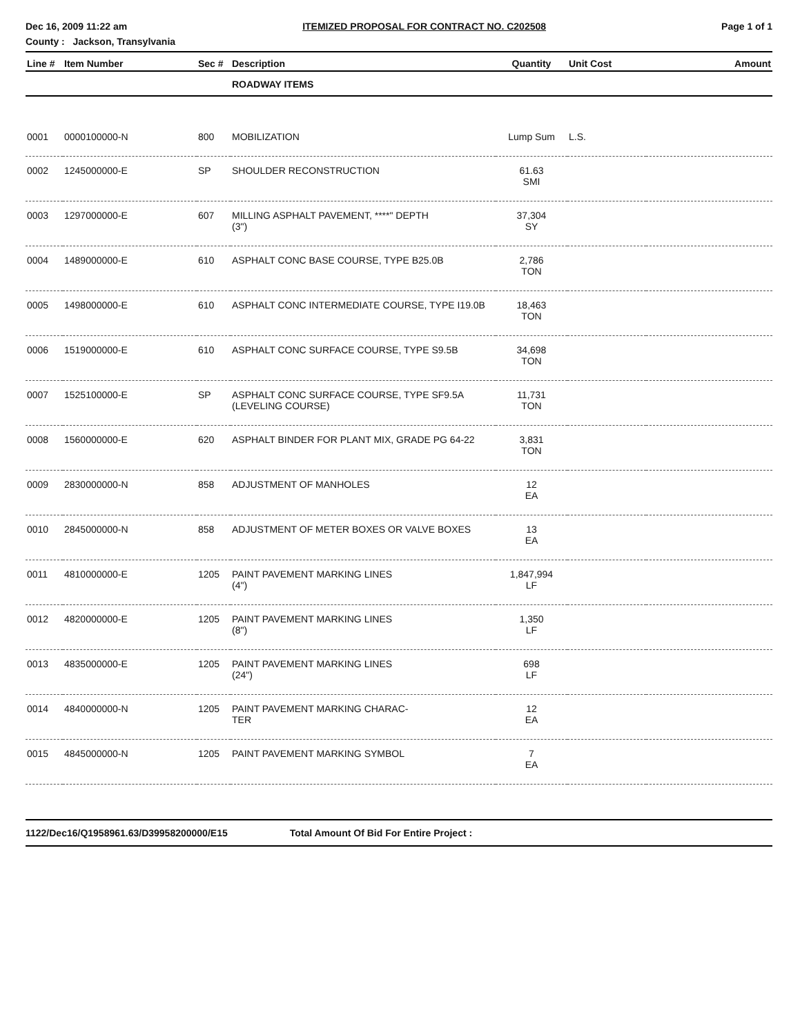Dec 16, 2009 11:22 am ITEMIZED PROPOSAL FOR CONTRACT NO. C202508 Page 1 of 1
County : Jackson, Transylvania
| Line # | Item Number | Sec # | Description | Quantity | Unit Cost | Amount |
| --- | --- | --- | --- | --- | --- | --- |
| | | | ROADWAY ITEMS | | | |
| 0001 | 0000100000-N | 800 | MOBILIZATION | Lump Sum | L.S. | |
| 0002 | 1245000000-E | SP | SHOULDER RECONSTRUCTION | 61.63 SMI | | |
| 0003 | 1297000000-E | 607 | MILLING ASPHALT PAVEMENT, ****" DEPTH (3") | 37,304 SY | | |
| 0004 | 1489000000-E | 610 | ASPHALT CONC BASE COURSE, TYPE B25.0B | 2,786 TON | | |
| 0005 | 1498000000-E | 610 | ASPHALT CONC INTERMEDIATE COURSE, TYPE I19.0B | 18,463 TON | | |
| 0006 | 1519000000-E | 610 | ASPHALT CONC SURFACE COURSE, TYPE S9.5B | 34,698 TON | | |
| 0007 | 1525100000-E | SP | ASPHALT CONC SURFACE COURSE, TYPE SF9.5A (LEVELING COURSE) | 11,731 TON | | |
| 0008 | 1560000000-E | 620 | ASPHALT BINDER FOR PLANT MIX, GRADE PG 64-22 | 3,831 TON | | |
| 0009 | 2830000000-N | 858 | ADJUSTMENT OF MANHOLES | 12 EA | | |
| 0010 | 2845000000-N | 858 | ADJUSTMENT OF METER BOXES OR VALVE BOXES | 13 EA | | |
| 0011 | 4810000000-E | 1205 | PAINT PAVEMENT MARKING LINES (4") | 1,847,994 LF | | |
| 0012 | 4820000000-E | 1205 | PAINT PAVEMENT MARKING LINES (8") | 1,350 LF | | |
| 0013 | 4835000000-E | 1205 | PAINT PAVEMENT MARKING LINES (24") | 698 LF | | |
| 0014 | 4840000000-N | 1205 | PAINT PAVEMENT MARKING CHARAC- TER | 12 EA | | |
| 0015 | 4845000000-N | 1205 | PAINT PAVEMENT MARKING SYMBOL | 7 EA | | |
1122/Dec16/Q1958961.63/D39958200000/E15 Total Amount Of Bid For Entire Project :